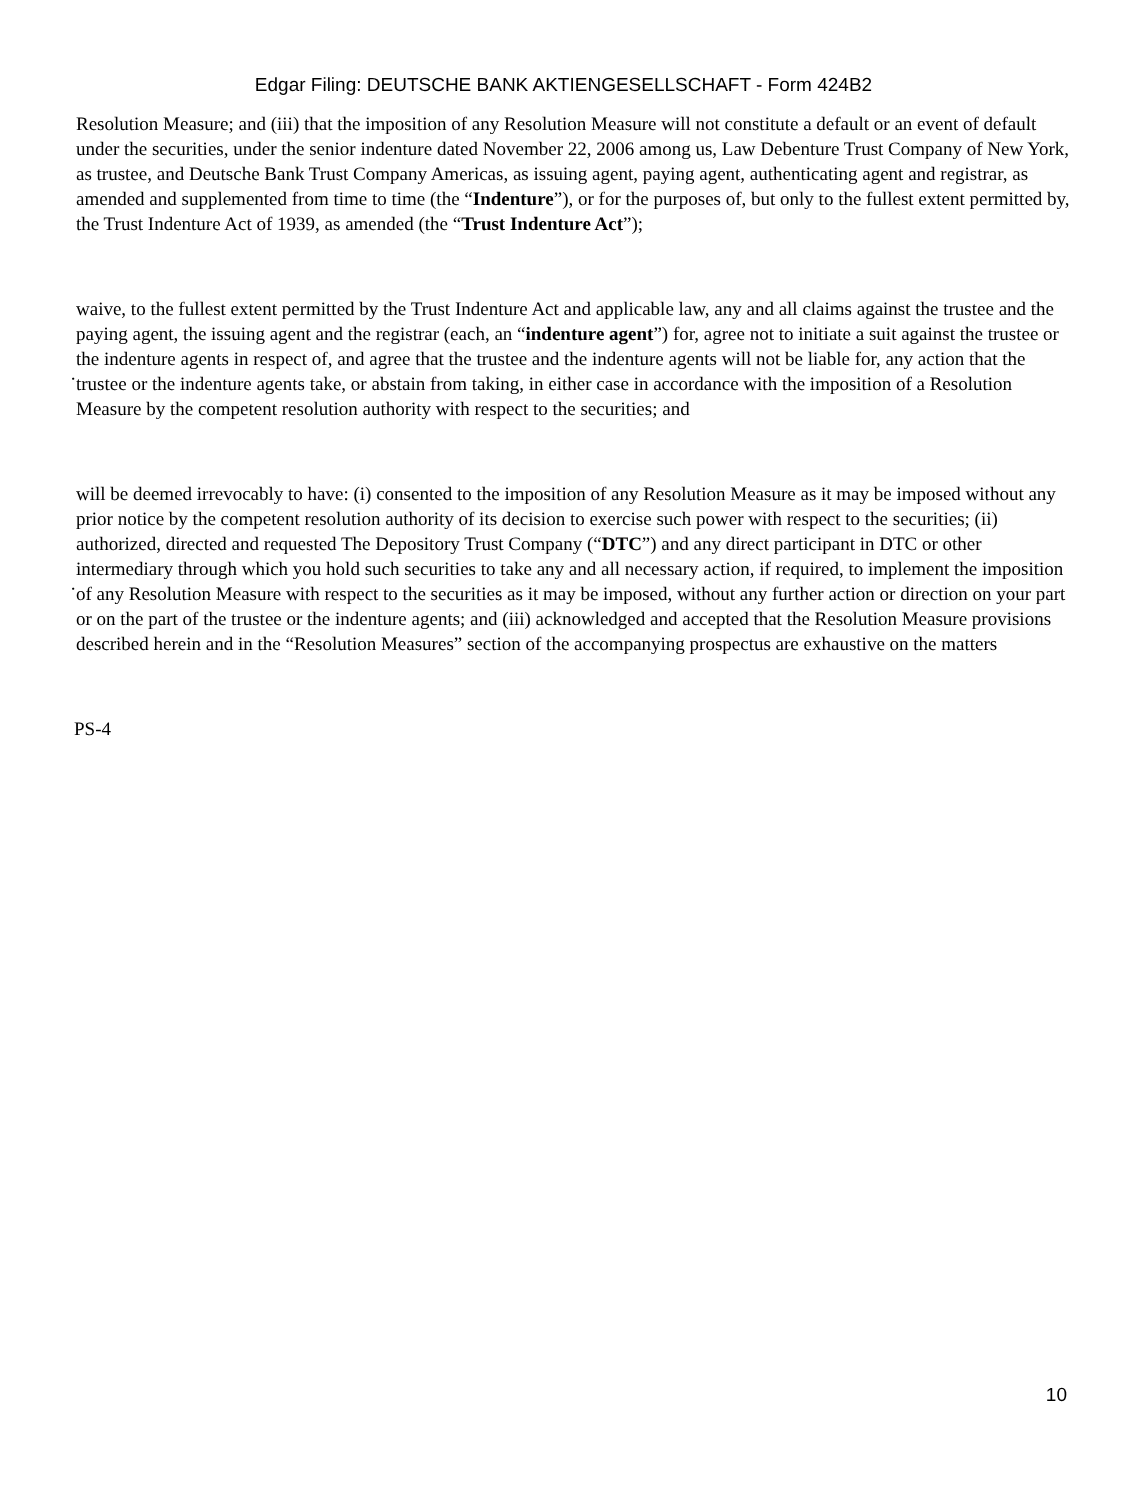Edgar Filing: DEUTSCHE BANK AKTIENGESELLSCHAFT - Form 424B2
Resolution Measure; and (iii) that the imposition of any Resolution Measure will not constitute a default or an event of default under the securities, under the senior indenture dated November 22, 2006 among us, Law Debenture Trust Company of New York, as trustee, and Deutsche Bank Trust Company Americas, as issuing agent, paying agent, authenticating agent and registrar, as amended and supplemented from time to time (the “Indenture”), or for the purposes of, but only to the fullest extent permitted by, the Trust Indenture Act of 1939, as amended (the “Trust Indenture Act”);
·
waive, to the fullest extent permitted by the Trust Indenture Act and applicable law, any and all claims against the trustee and the paying agent, the issuing agent and the registrar (each, an “indenture agent”) for, agree not to initiate a suit against the trustee or the indenture agents in respect of, and agree that the trustee and the indenture agents will not be liable for, any action that the trustee or the indenture agents take, or abstain from taking, in either case in accordance with the imposition of a Resolution Measure by the competent resolution authority with respect to the securities; and
·
will be deemed irrevocably to have: (i) consented to the imposition of any Resolution Measure as it may be imposed without any prior notice by the competent resolution authority of its decision to exercise such power with respect to the securities; (ii) authorized, directed and requested The Depository Trust Company (“DTC”) and any direct participant in DTC or other intermediary through which you hold such securities to take any and all necessary action, if required, to implement the imposition of any Resolution Measure with respect to the securities as it may be imposed, without any further action or direction on your part or on the part of the trustee or the indenture agents; and (iii) acknowledged and accepted that the Resolution Measure provisions described herein and in the “Resolution Measures” section of the accompanying prospectus are exhaustive on the matters
PS-4
10